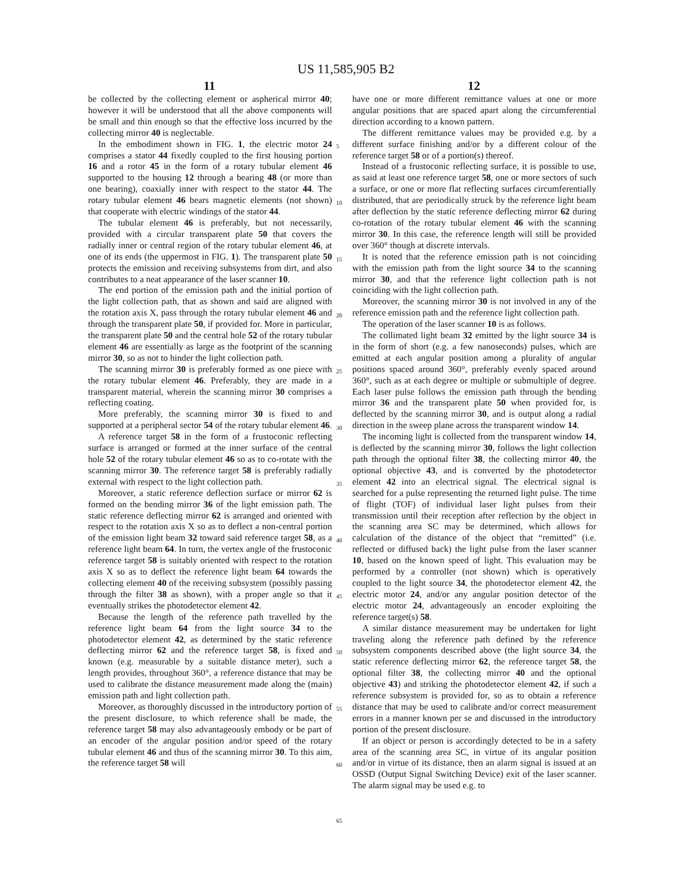US 11,585,905 B2
11 12
be collected by the collecting element or aspherical mirror 40; however it will be understood that all the above components will be small and thin enough so that the effective loss incurred by the collecting mirror 40 is neglectable.
In the embodiment shown in FIG. 1, the electric motor 24 comprises a stator 44 fixedly coupled to the first housing portion 16 and a rotor 45 in the form of a rotary tubular element 46 supported to the housing 12 through a bearing 48 (or more than one bearing), coaxially inner with respect to the stator 44. The rotary tubular element 46 bears magnetic elements (not shown) that cooperate with electric windings of the stator 44.
The tubular element 46 is preferably, but not necessarily, provided with a circular transparent plate 50 that covers the radially inner or central region of the rotary tubular element 46, at one of its ends (the uppermost in FIG. 1). The transparent plate 50 protects the emission and receiving subsystems from dirt, and also contributes to a neat appearance of the laser scanner 10.
The end portion of the emission path and the initial portion of the light collection path, that as shown and said are aligned with the rotation axis X, pass through the rotary tubular element 46 and through the transparent plate 50, if provided for. More in particular, the transparent plate 50 and the central hole 52 of the rotary tubular element 46 are essentially as large as the footprint of the scanning mirror 30, so as not to hinder the light collection path.
The scanning mirror 30 is preferably formed as one piece with the rotary tubular element 46. Preferably, they are made in a transparent material, wherein the scanning mirror 30 comprises a reflecting coating.
More preferably, the scanning mirror 30 is fixed to and supported at a peripheral sector 54 of the rotary tubular element 46.
A reference target 58 in the form of a frustoconic reflecting surface is arranged or formed at the inner surface of the central hole 52 of the rotary tubular element 46 so as to co-rotate with the scanning mirror 30. The reference target 58 is preferably radially external with respect to the light collection path.
Moreover, a static reference deflection surface or mirror 62 is formed on the bending mirror 36 of the light emission path. The static reference deflecting mirror 62 is arranged and oriented with respect to the rotation axis X so as to deflect a non-central portion of the emission light beam 32 toward said reference target 58, as a reference light beam 64. In turn, the vertex angle of the frustoconic reference target 58 is suitably oriented with respect to the rotation axis X so as to deflect the reference light beam 64 towards the collecting element 40 of the receiving subsystem (possibly passing through the filter 38 as shown), with a proper angle so that it eventually strikes the photodetector element 42.
Because the length of the reference path travelled by the reference light beam 64 from the light source 34 to the photodetector element 42, as determined by the static reference deflecting mirror 62 and the reference target 58, is fixed and known (e.g. measurable by a suitable distance meter), such a length provides, throughout 360°, a reference distance that may be used to calibrate the distance measurement made along the (main) emission path and light collection path.
Moreover, as thoroughly discussed in the introductory portion of the present disclosure, to which reference shall be made, the reference target 58 may also advantageously embody or be part of an encoder of the angular position and/or speed of the rotary tubular element 46 and thus of the scanning mirror 30. To this aim, the reference target 58 will
5
10
15
20
25
30
35
40
45
50
55
60
65
have one or more different remittance values at one or more angular positions that are spaced apart along the circumferential direction according to a known pattern.
The different remittance values may be provided e.g. by a different surface finishing and/or by a different colour of the reference target 58 or of a portion(s) thereof.
Instead of a frustoconic reflecting surface, it is possible to use, as said at least one reference target 58, one or more sectors of such a surface, or one or more flat reflecting surfaces circumferentially distributed, that are periodically struck by the reference light beam after deflection by the static reference deflecting mirror 62 during co-rotation of the rotary tubular element 46 with the scanning mirror 30. In this case, the reference length will still be provided over 360° though at discrete intervals.
It is noted that the reference emission path is not coinciding with the emission path from the light source 34 to the scanning mirror 30, and that the reference light collection path is not coinciding with the light collection path.
Moreover, the scanning mirror 30 is not involved in any of the reference emission path and the reference light collection path.
The operation of the laser scanner 10 is as follows.
The collimated light beam 32 emitted by the light source 34 is in the form of short (e.g. a few nanoseconds) pulses, which are emitted at each angular position among a plurality of angular positions spaced around 360°, preferably evenly spaced around 360°, such as at each degree or multiple or submultiple of degree. Each laser pulse follows the emission path through the bending mirror 36 and the transparent plate 50 when provided for, is deflected by the scanning mirror 30, and is output along a radial direction in the sweep plane across the transparent window 14.
The incoming light is collected from the transparent window 14, is deflected by the scanning mirror 30, follows the light collection path through the optional filter 38, the collecting mirror 40, the optional objective 43, and is converted by the photodetector element 42 into an electrical signal. The electrical signal is searched for a pulse representing the returned light pulse. The time of flight (TOF) of individual laser light pulses from their transmission until their reception after reflection by the object in the scanning area SC may be determined, which allows for calculation of the distance of the object that “remitted” (i.e. reflected or diffused back) the light pulse from the laser scanner 10, based on the known speed of light. This evaluation may be performed by a controller (not shown) which is operatively coupled to the light source 34, the photodetector element 42, the electric motor 24, and/or any angular position detector of the electric motor 24, advantageously an encoder exploiting the reference target(s) 58.
A similar distance measurement may be undertaken for light traveling along the reference path defined by the reference subsystem components described above (the light source 34, the static reference deflecting mirror 62, the reference target 58, the optional filter 38, the collecting mirror 40 and the optional objective 43) and striking the photodetector element 42, if such a reference subsystem is provided for, so as to obtain a reference distance that may be used to calibrate and/or correct measurement errors in a manner known per se and discussed in the introductory portion of the present disclosure.
If an object or person is accordingly detected to be in a safety area of the scanning area SC, in virtue of its angular position and/or in virtue of its distance, then an alarm signal is issued at an OSSD (Output Signal Switching Device) exit of the laser scanner. The alarm signal may be used e.g. to